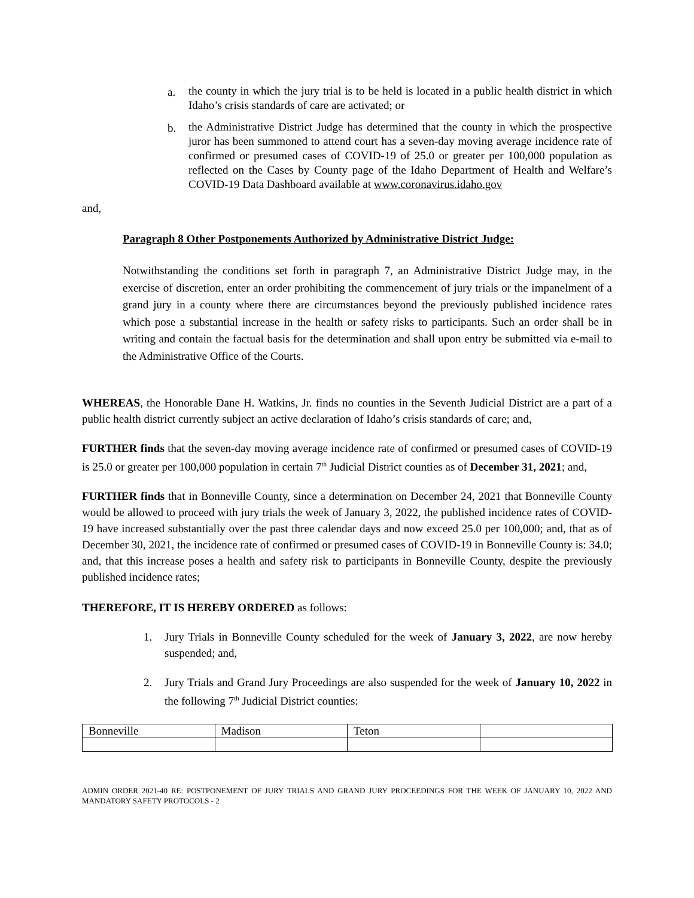a. the county in which the jury trial is to be held is located in a public health district in which Idaho’s crisis standards of care are activated; or
b. the Administrative District Judge has determined that the county in which the prospective juror has been summoned to attend court has a seven-day moving average incidence rate of confirmed or presumed cases of COVID-19 of 25.0 or greater per 100,000 population as reflected on the Cases by County page of the Idaho Department of Health and Welfare’s COVID-19 Data Dashboard available at www.coronavirus.idaho.gov
and,
Paragraph 8 Other Postponements Authorized by Administrative District Judge:
Notwithstanding the conditions set forth in paragraph 7, an Administrative District Judge may, in the exercise of discretion, enter an order prohibiting the commencement of jury trials or the impanelment of a grand jury in a county where there are circumstances beyond the previously published incidence rates which pose a substantial increase in the health or safety risks to participants. Such an order shall be in writing and contain the factual basis for the determination and shall upon entry be submitted via e-mail to the Administrative Office of the Courts.
WHEREAS, the Honorable Dane H. Watkins, Jr. finds no counties in the Seventh Judicial District are a part of a public health district currently subject an active declaration of Idaho’s crisis standards of care; and,
FURTHER finds that the seven-day moving average incidence rate of confirmed or presumed cases of COVID-19 is 25.0 or greater per 100,000 population in certain 7<sup>th</sup> Judicial District counties as of December 31, 2021; and,
FURTHER finds that in Bonneville County, since a determination on December 24, 2021 that Bonneville County would be allowed to proceed with jury trials the week of January 3, 2022, the published incidence rates of COVID-19 have increased substantially over the past three calendar days and now exceed 25.0 per 100,000; and, that as of December 30, 2021, the incidence rate of confirmed or presumed cases of COVID-19 in Bonneville County is: 34.0; and, that this increase poses a health and safety risk to participants in Bonneville County, despite the previously published incidence rates;
THEREFORE, IT IS HEREBY ORDERED as follows:
1. Jury Trials in Bonneville County scheduled for the week of January 3, 2022, are now hereby suspended; and,
2. Jury Trials and Grand Jury Proceedings are also suspended for the week of January 10, 2022 in the following 7<sup>th</sup> Judicial District counties:
| Bonneville | Madison | Teton | |
ADMIN ORDER 2021-40 RE: POSTPONEMENT OF JURY TRIALS AND GRAND JURY PROCEEDINGS FOR THE WEEK OF JANUARY 10, 2022 AND MANDATORY SAFETY PROTOCOLS - 2